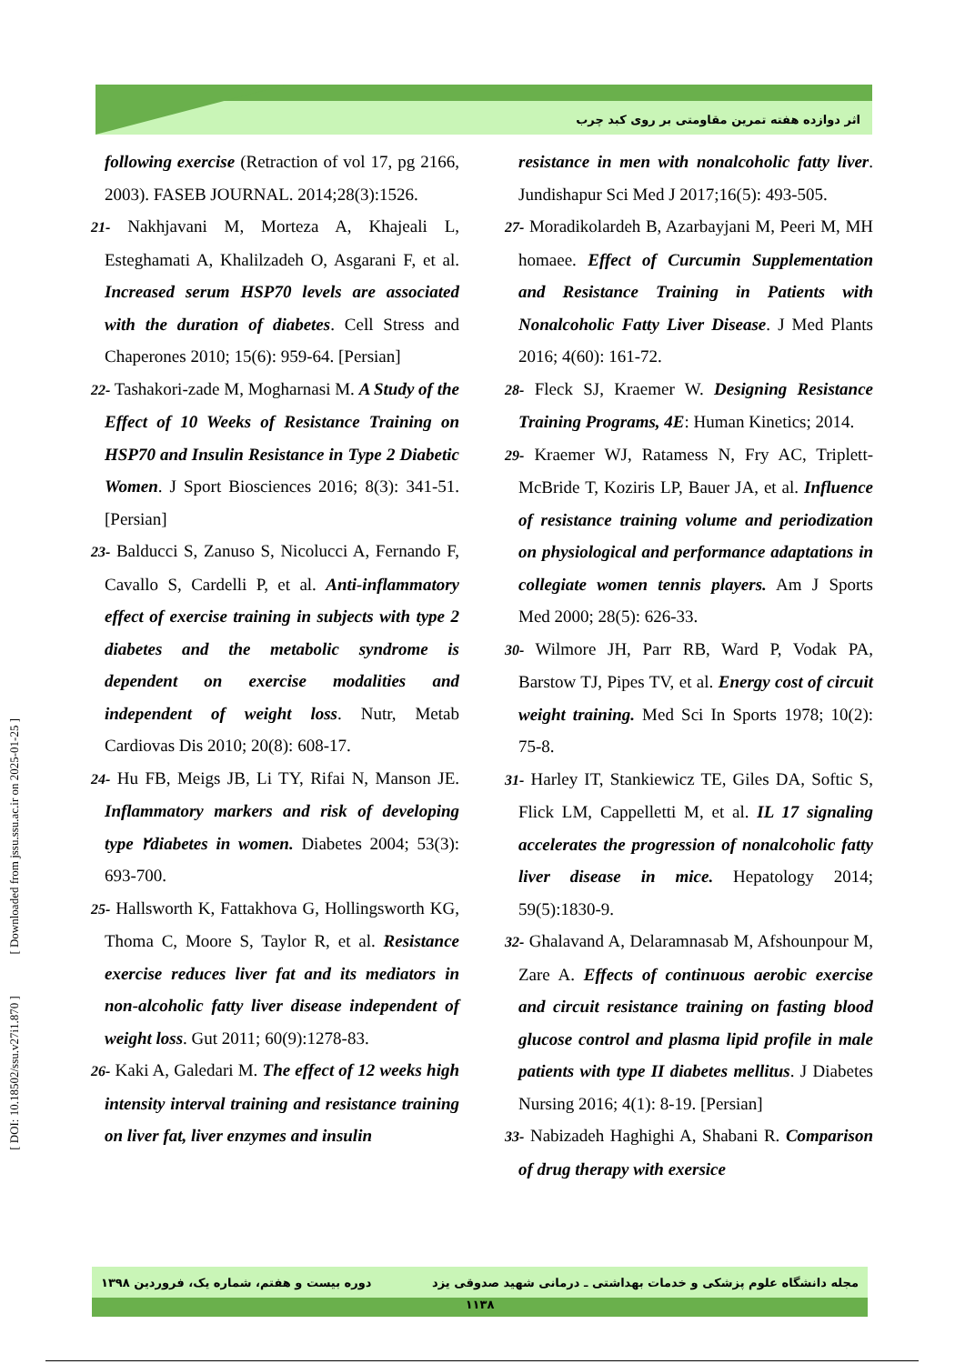اثر دوازده هفته تمرین مقاومتی بر روی کبد چرب
following exercise (Retraction of vol 17, pg 2166, 2003). FASEB JOURNAL. 2014;28(3):1526.
21- Nakhjavani M, Morteza A, Khajeali L, Esteghamati A, Khalilzadeh O, Asgarani F, et al. Increased serum HSP70 levels are associated with the duration of diabetes. Cell Stress and Chaperones 2010; 15(6): 959-64. [Persian]
22- Tashakori-zade M, Mogharnasi M. A Study of the Effect of 10 Weeks of Resistance Training on HSP70 and Insulin Resistance in Type 2 Diabetic Women. J Sport Biosciences 2016; 8(3): 341-51.[Persian]
23- Balducci S, Zanuso S, Nicolucci A, Fernando F, Cavallo S, Cardelli P, et al. Anti-inflammatory effect of exercise training in subjects with type 2 diabetes and the metabolic syndrome is dependent on exercise modalities and independent of weight loss. Nutr, Metab Cardiovas Dis 2010; 20(8): 608-17.
24- Hu FB, Meigs JB, Li TY, Rifai N, Manson JE. Inflammatory markers and risk of developing type ۲diabetes in women. Diabetes 2004; 53(3): 693-700.
25- Hallsworth K, Fattakhova G, Hollingsworth KG, Thoma C, Moore S, Taylor R, et al. Resistance exercise reduces liver fat and its mediators in non-alcoholic fatty liver disease independent of weight loss. Gut 2011; 60(9):1278-83.
26- Kaki A, Galedari M. The effect of 12 weeks high intensity interval training and resistance training on liver fat, liver enzymes and insulin
resistance in men with nonalcoholic fatty liver. Jundishapur Sci Med J 2017;16(5): 493-505.
27- Moradikolardeh B, Azarbayjani M, Peeri M, MH homaee. Effect of Curcumin Supplementation and Resistance Training in Patients with Nonalcoholic Fatty Liver Disease. J Med Plants 2016; 4(60): 161-72.
28- Fleck SJ, Kraemer W. Designing Resistance Training Programs, 4E: Human Kinetics; 2014.
29- Kraemer WJ, Ratamess N, Fry AC, Triplett-McBride T, Koziris LP, Bauer JA, et al. Influence of resistance training volume and periodization on physiological and performance adaptations in collegiate women tennis players. Am J Sports Med 2000; 28(5): 626-33.
30- Wilmore JH, Parr RB, Ward P, Vodak PA, Barstow TJ, Pipes TV, et al. Energy cost of circuit weight training. Med Sci In Sports 1978; 10(2): 75-8.
31- Harley IT, Stankiewicz TE, Giles DA, Softic S, Flick LM, Cappelletti M, et al. IL 17 signaling accelerates the progression of nonalcoholic fatty liver disease in mice. Hepatology 2014; 59(5):1830-9.
32- Ghalavand A, Delaramnasab M, Afshounpour M, Zare A. Effects of continuous aerobic exercise and circuit resistance training on fasting blood glucose control and plasma lipid profile in male patients with type II diabetes mellitus. J Diabetes Nursing 2016; 4(1): 8-19. [Persian]
33- Nabizadeh Haghighi A, Shabani R. Comparison of drug therapy with exersice
[ DOI: 10.18502/ssu.v27i1.870 ] [ Downloaded from jssu.ssu.ac.ir on 2025-01-25 ]
مجله دانشگاه علوم پزشکی و خدمات بهداشتی ـ درمانی شهید صدوقی یزد دوره بیست و هفتم، شماره یک، فروردین ۱۳۹۸
۱۱۳۸